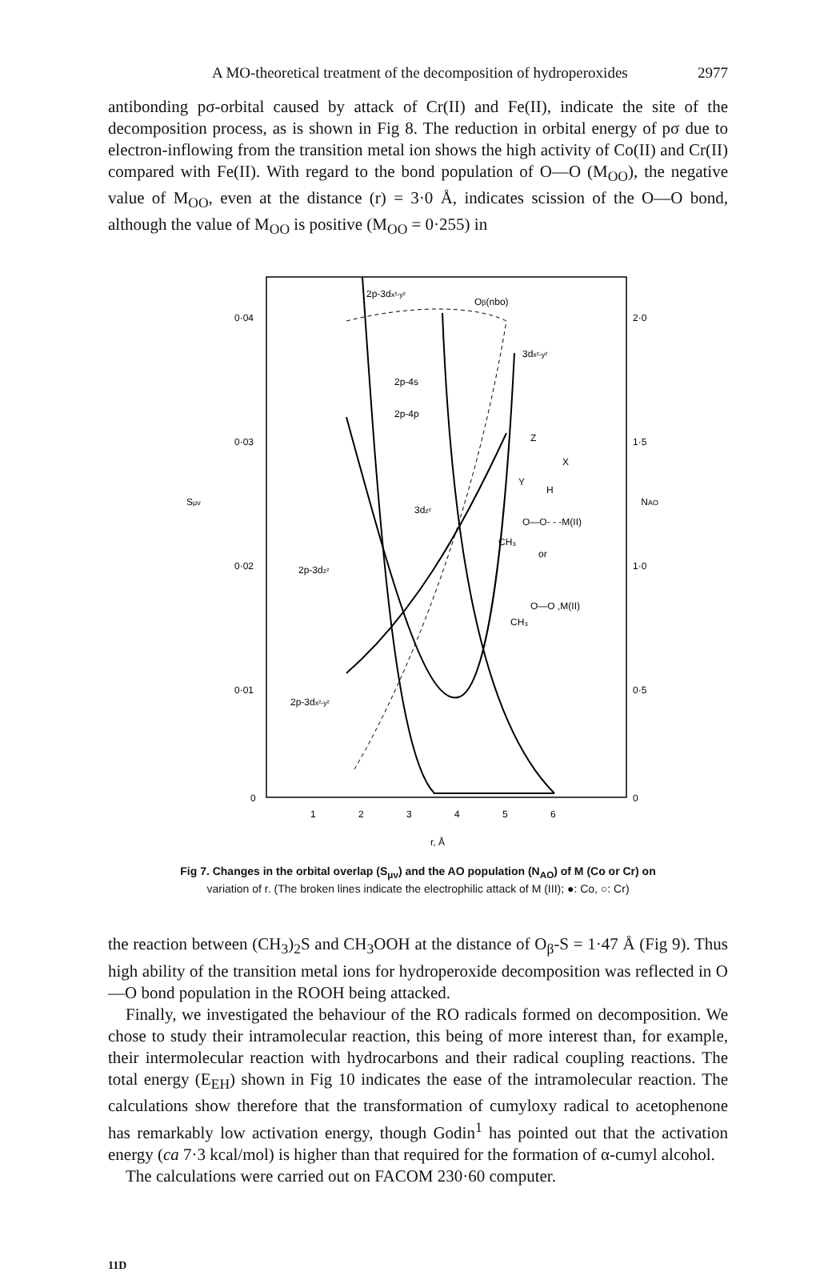A MO-theoretical treatment of the decomposition of hydroperoxides 2977
antibonding pσ-orbital caused by attack of Cr(II) and Fe(II), indicate the site of the decomposition process, as is shown in Fig 8. The reduction in orbital energy of pσ due to electron-inflowing from the transition metal ion shows the high activity of Co(II) and Cr(II) compared with Fe(II). With regard to the bond population of O—O (M<sub>OO</sub>), the negative value of M<sub>OO</sub>, even at the distance (r) = 3·0 Å, indicates scission of the O—O bond, although the value of M<sub>OO</sub> is positive (M<sub>OO</sub> = 0·255) in
0·04
0·03
0·02
0·01
0
Sμν
2·0
1·5
1·0
0·5
0
NAO
1
2
3
4
5
6
r, Å
2p-3dx²-y²
Oβ(nbo)
3dx²-y²
2p-4s
2p-4p
3dz²
2p-3dz²
2p-3dx²-y²
Z
X
Y
H
O—O- - -M(II)
CH₃
or
O—O ,M(II)
CH₃
Fig 7. Changes in the orbital overlap (S<sub>μν</sub>) and the AO population (N<sub>AO</sub>) of M (Co or Cr) on
variation of r. (The broken lines indicate the electrophilic attack of M (III); ●: Co, ○: Cr)
the reaction between (CH<sub>3</sub>)<sub>2</sub>S and CH<sub>3</sub>OOH at the distance of O<sub>β</sub>-S = 1·47 Å (Fig 9). Thus high ability of the transition metal ions for hydroperoxide decomposition was reflected in O—O bond population in the ROOH being attacked.
Finally, we investigated the behaviour of the RO radicals formed on decomposition. We chose to study their intramolecular reaction, this being of more interest than, for example, their intermolecular reaction with hydrocarbons and their radical coupling reactions. The total energy (E<sub>EH</sub>) shown in Fig 10 indicates the ease of the intramolecular reaction. The calculations show therefore that the transformation of cumyloxy radical to acetophenone has remarkably low activation energy, though Godin<sup>1</sup> has pointed out that the activation energy (ca 7·3 kcal/mol) is higher than that required for the formation of α-cumyl alcohol.
The calculations were carried out on FACOM 230·60 computer.
11D